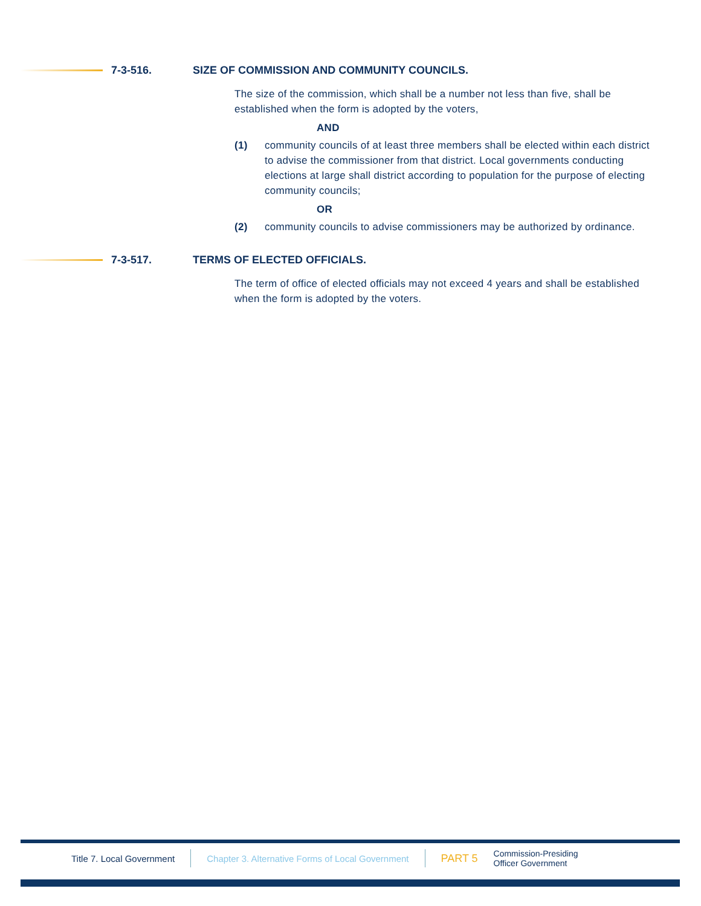7-3-516. SIZE OF COMMISSION AND COMMUNITY COUNCILS.
The size of the commission, which shall be a number not less than five, shall be established when the form is adopted by the voters,
AND
(1) community councils of at least three members shall be elected within each district to advise the commissioner from that district. Local governments conducting elections at large shall district according to population for the purpose of electing community councils;
OR
(2) community councils to advise commissioners may be authorized by ordinance.
7-3-517. TERMS OF ELECTED OFFICIALS.
The term of office of elected officials may not exceed 4 years and shall be established when the form is adopted by the voters.
Title 7. Local Government
Chapter 3. Alternative Forms of Local Government
PART 5
Commission-Presiding
Officer Government